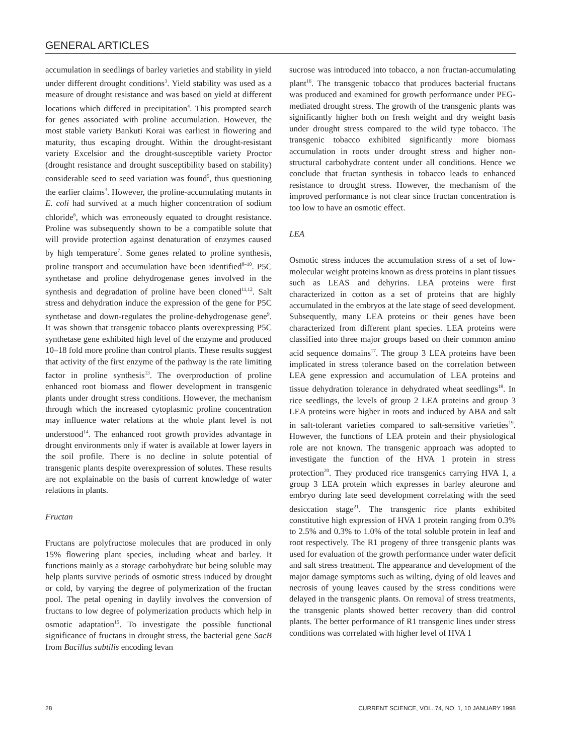GENERAL ARTICLES
accumulation in seedlings of barley varieties and stability in yield under different drought conditions<sup>3</sup>. Yield stability was used as a measure of drought resistance and was based on yield at different locations which differed in precipitation<sup>4</sup>. This prompted search for genes associated with proline accumulation. However, the most stable variety Bankuti Korai was earliest in flowering and maturity, thus escaping drought. Within the drought-resistant variety Excelsior and the drought-susceptible variety Proctor (drought resistance and drought susceptibility based on stability) considerable seed to seed variation was found<sup>5</sup>, thus questioning the earlier claims<sup>3</sup>. However, the proline-accumulating mutants in E. coli had survived at a much higher concentration of sodium chloride<sup>6</sup>, which was erroneously equated to drought resistance. Proline was subsequently shown to be a compatible solute that will provide protection against denaturation of enzymes caused by high temperature<sup>7</sup>. Some genes related to proline synthesis, proline transport and accumulation have been identified<sup>8–10</sup>. P5C synthetase and proline dehydrogenase genes involved in the synthesis and degradation of proline have been cloned<sup>11,12</sup>. Salt stress and dehydration induce the expression of the gene for P5C synthetase and down-regulates the proline-dehydrogenase gene<sup>9</sup>. It was shown that transgenic tobacco plants overexpressing P5C synthetase gene exhibited high level of the enzyme and produced 10–18 fold more proline than control plants. These results suggest that activity of the first enzyme of the pathway is the rate limiting factor in proline synthesis<sup>13</sup>. The overproduction of proline enhanced root biomass and flower development in transgenic plants under drought stress conditions. However, the mechanism through which the increased cytoplasmic proline concentration may influence water relations at the whole plant level is not understood<sup>14</sup>. The enhanced root growth provides advantage in drought environments only if water is available at lower layers in the soil profile. There is no decline in solute potential of transgenic plants despite overexpression of solutes. These results are not explainable on the basis of current knowledge of water relations in plants.
Fructan
Fructans are polyfructose molecules that are produced in only 15% flowering plant species, including wheat and barley. It functions mainly as a storage carbohydrate but being soluble may help plants survive periods of osmotic stress induced by drought or cold, by varying the degree of polymerization of the fructan pool. The petal opening in daylily involves the conversion of fructans to low degree of polymerization products which help in osmotic adaptation<sup>15</sup>. To investigate the possible functional significance of fructans in drought stress, the bacterial gene SacB from Bacillus subtilis encoding levan
sucrose was introduced into tobacco, a non fructan-accumulating plant<sup>16</sup>. The transgenic tobacco that produces bacterial fructans was produced and examined for growth performance under PEG-mediated drought stress. The growth of the transgenic plants was significantly higher both on fresh weight and dry weight basis under drought stress compared to the wild type tobacco. The transgenic tobacco exhibited significantly more biomass accumulation in roots under drought stress and higher non-structural carbohydrate content under all conditions. Hence we conclude that fructan synthesis in tobacco leads to enhanced resistance to drought stress. However, the mechanism of the improved performance is not clear since fructan concentration is too low to have an osmotic effect.
LEA
Osmotic stress induces the accumulation stress of a set of low-molecular weight proteins known as dress proteins in plant tissues such as LEAS and dehyrins. LEA proteins were first characterized in cotton as a set of proteins that are highly accumulated in the embryos at the late stage of seed development. Subsequently, many LEA proteins or their genes have been characterized from different plant species. LEA proteins were classified into three major groups based on their common amino acid sequence domains<sup>17</sup>. The group 3 LEA proteins have been implicated in stress tolerance based on the correlation between LEA gene expression and accumulation of LEA proteins and tissue dehydration tolerance in dehydrated wheat seedlings<sup>18</sup>. In rice seedlings, the levels of group 2 LEA proteins and group 3 LEA proteins were higher in roots and induced by ABA and salt in salt-tolerant varieties compared to salt-sensitive varieties<sup>19</sup>. However, the functions of LEA protein and their physiological role are not known. The transgenic approach was adopted to investigate the function of the HVA 1 protein in stress protection<sup>20</sup>. They produced rice transgenics carrying HVA 1, a group 3 LEA protein which expresses in barley aleurone and embryo during late seed development correlating with the seed desiccation stage<sup>21</sup>. The transgenic rice plants exhibited constitutive high expression of HVA 1 protein ranging from 0.3% to 2.5% and 0.3% to 1.0% of the total soluble protein in leaf and root respectively. The R1 progeny of three transgenic plants was used for evaluation of the growth performance under water deficit and salt stress treatment. The appearance and development of the major damage symptoms such as wilting, dying of old leaves and necrosis of young leaves caused by the stress conditions were delayed in the transgenic plants. On removal of stress treatments, the transgenic plants showed better recovery than did control plants. The better performance of R1 transgenic lines under stress conditions was correlated with higher level of HVA 1
28 CURRENT SCIENCE, VOL. 74, NO. 1, 10 JANUARY 1998